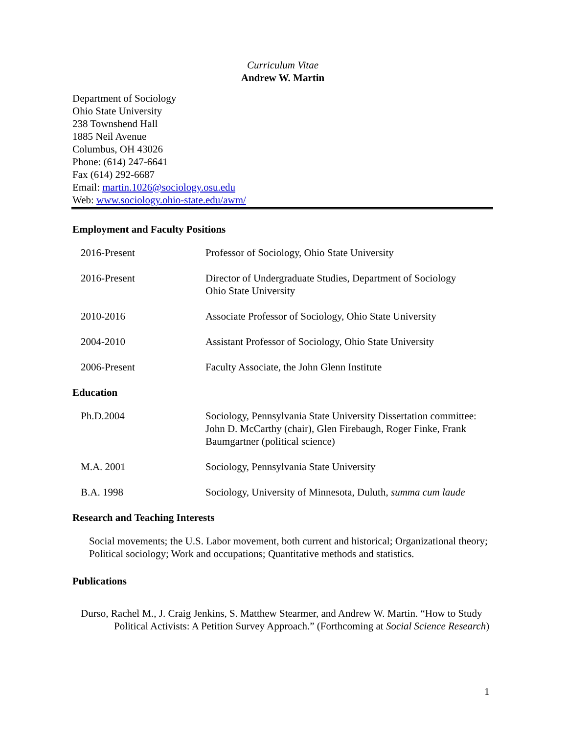Curriculum Vitae
Andrew W. Martin
Department of Sociology
Ohio State University
238 Townshend Hall
1885 Neil Avenue
Columbus, OH 43026
Phone: (614) 247-6641
Fax (614) 292-6687
Email: martin.1026@sociology.osu.edu
Web: www.sociology.ohio-state.edu/awm/
Employment and Faculty Positions
| 2016-Present | Professor of Sociology, Ohio State University |
| 2016-Present | Director of Undergraduate Studies, Department of Sociology Ohio State University |
| 2010-2016 | Associate Professor of Sociology, Ohio State University |
| 2004-2010 | Assistant Professor of Sociology, Ohio State University |
| 2006-Present | Faculty Associate, the John Glenn Institute |
Education
| Ph.D.2004 | Sociology, Pennsylvania State University Dissertation committee: John D. McCarthy (chair), Glen Firebaugh, Roger Finke, Frank Baumgartner (political science) |
| M.A. 2001 | Sociology, Pennsylvania State University |
| B.A. 1998 | Sociology, University of Minnesota, Duluth, summa cum laude |
Research and Teaching Interests
Social movements; the U.S. Labor movement, both current and historical; Organizational theory; Political sociology; Work and occupations; Quantitative methods and statistics.
Publications
Durso, Rachel M., J. Craig Jenkins, S. Matthew Stearmer, and Andrew W. Martin. “How to Study Political Activists: A Petition Survey Approach.” (Forthcoming at Social Science Research)
1